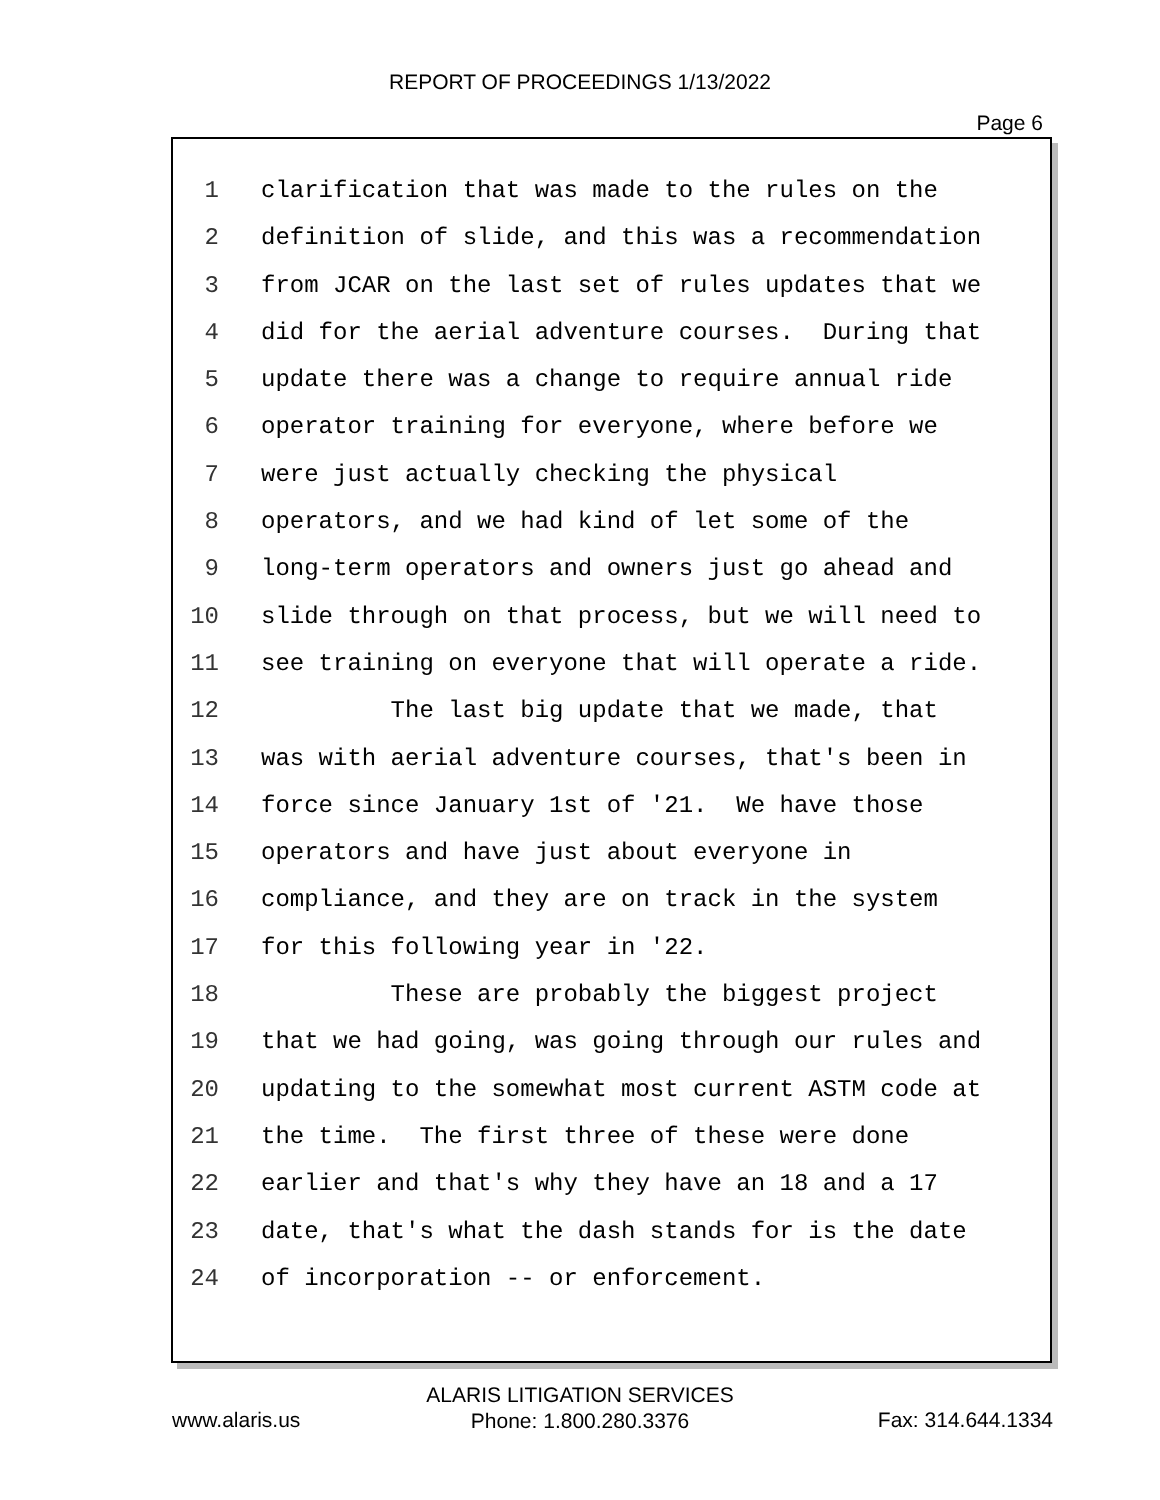REPORT OF PROCEEDINGS 1/13/2022
Page 6
1 clarification that was made to the rules on the
2 definition of slide, and this was a recommendation
3 from JCAR on the last set of rules updates that we
4 did for the aerial adventure courses. During that
5 update there was a change to require annual ride
6 operator training for everyone, where before we
7 were just actually checking the physical
8 operators, and we had kind of let some of the
9 long-term operators and owners just go ahead and
10 slide through on that process, but we will need to
11 see training on everyone that will operate a ride.
12 The last big update that we made, that
13 was with aerial adventure courses, that's been in
14 force since January 1st of '21. We have those
15 operators and have just about everyone in
16 compliance, and they are on track in the system
17 for this following year in '22.
18 These are probably the biggest project
19 that we had going, was going through our rules and
20 updating to the somewhat most current ASTM code at
21 the time. The first three of these were done
22 earlier and that's why they have an 18 and a 17
23 date, that's what the dash stands for is the date
24 of incorporation -- or enforcement.
ALARIS LITIGATION SERVICES
Phone: 1.800.280.3376
www.alaris.us Fax: 314.644.1334